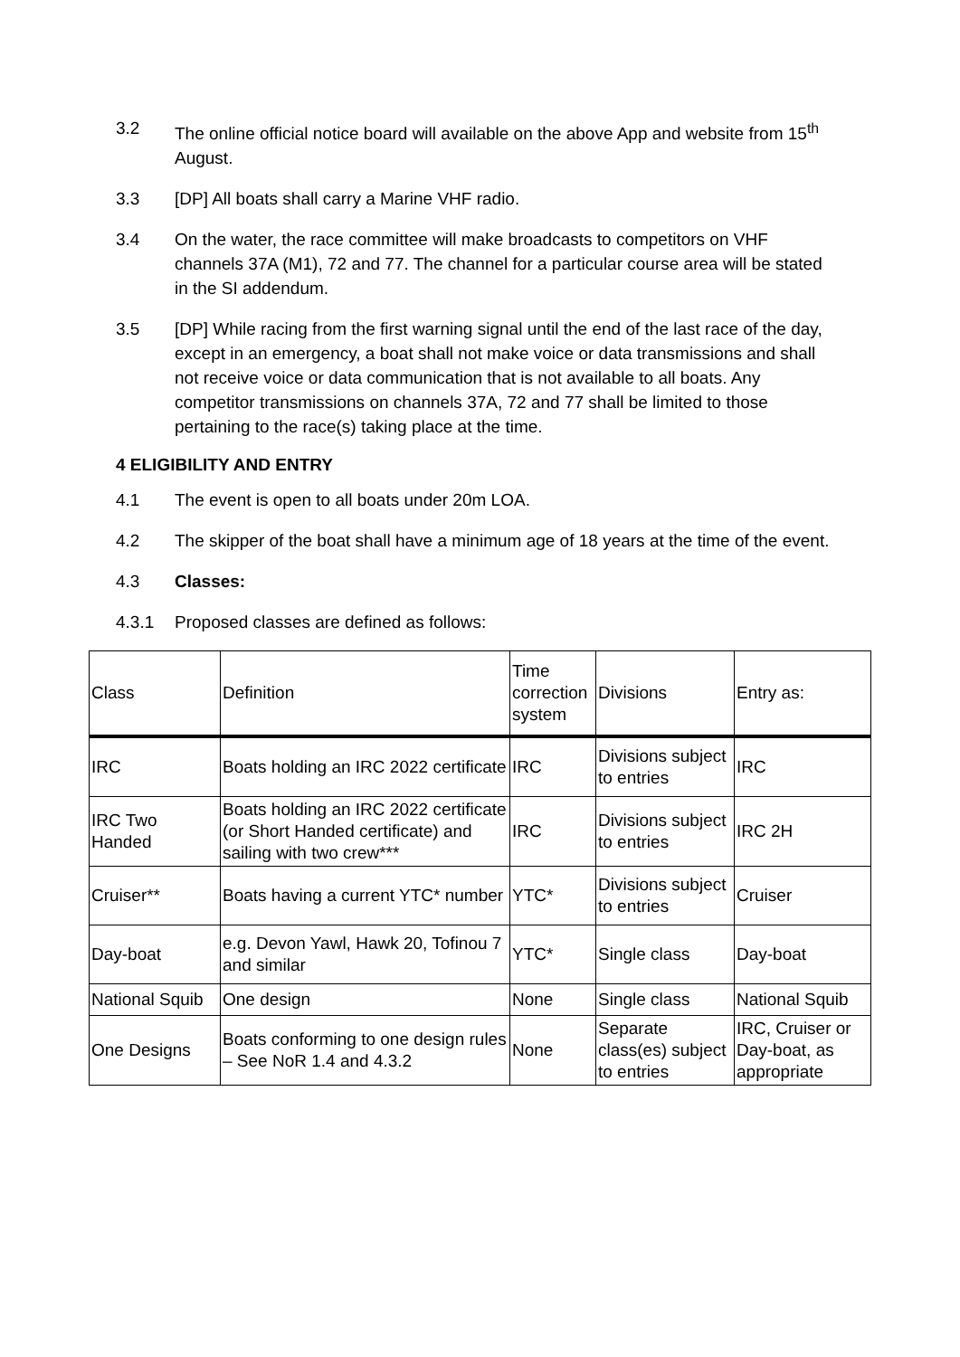3.2 The online official notice board will available on the above App and website from 15<sup>th</sup> August.
3.3 [DP] All boats shall carry a Marine VHF radio.
3.4 On the water, the race committee will make broadcasts to competitors on VHF channels 37A (M1), 72 and 77. The channel for a particular course area will be stated in the SI addendum.
3.5 [DP] While racing from the first warning signal until the end of the last race of the day, except in an emergency, a boat shall not make voice or data transmissions and shall not receive voice or data communication that is not available to all boats. Any competitor transmissions on channels 37A, 72 and 77 shall be limited to those pertaining to the race(s) taking place at the time.
4 ELIGIBILITY AND ENTRY
4.1 The event is open to all boats under 20m LOA.
4.2 The skipper of the boat shall have a minimum age of 18 years at the time of the event.
4.3 Classes:
4.3.1 Proposed classes are defined as follows:
| Class | Definition | Time correction system | Divisions | Entry as: |
| IRC | Boats holding an IRC 2022 certificate | IRC | Divisions subject to entries | IRC |
| IRC Two Handed | Boats holding an IRC 2022 certificate (or Short Handed certificate) and sailing with two crew*** | IRC | Divisions subject to entries | IRC 2H |
| Cruiser** | Boats having a current YTC* number | YTC* | Divisions subject to entries | Cruiser |
| Day-boat | e.g. Devon Yawl, Hawk 20, Tofinou 7 and similar | YTC* | Single class | Day-boat |
| National Squib | One design | None | Single class | National Squib |
| One Designs | Boats conforming to one design rules – See NoR 1.4 and 4.3.2 | None | Separate class(es) subject to entries | IRC, Cruiser or Day-boat, as appropriate |